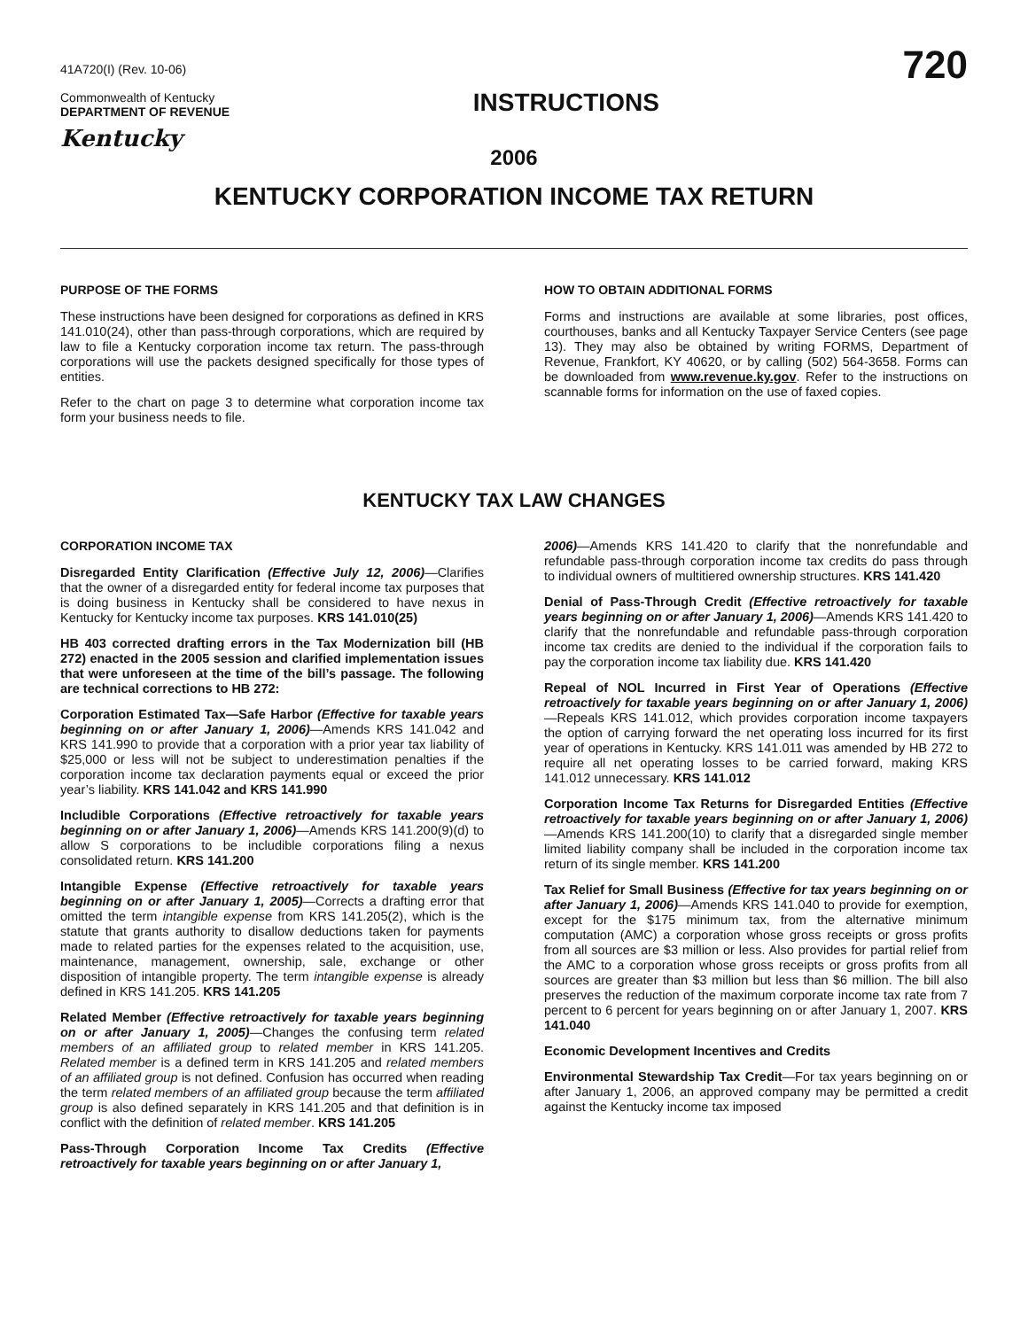41A720(I) (Rev. 10-06)
Commonwealth of Kentucky
DEPARTMENT OF REVENUE
Kentucky
INSTRUCTIONS
720
2006
KENTUCKY CORPORATION INCOME TAX RETURN
PURPOSE OF THE FORMS
These instructions have been designed for corporations as defined in KRS 141.010(24), other than pass-through corporations, which are required by law to file a Kentucky corporation income tax return. The pass-through corporations will use the packets designed specifically for those types of entities.
Refer to the chart on page 3 to determine what corporation income tax form your business needs to file.
HOW TO OBTAIN ADDITIONAL FORMS
Forms and instructions are available at some libraries, post offices, courthouses, banks and all Kentucky Taxpayer Service Centers (see page 13). They may also be obtained by writing FORMS, Department of Revenue, Frankfort, KY 40620, or by calling (502) 564-3658. Forms can be downloaded from www.revenue.ky.gov. Refer to the instructions on scannable forms for information on the use of faxed copies.
KENTUCKY TAX LAW CHANGES
CORPORATION INCOME TAX
Disregarded Entity Clarification (Effective July 12, 2006)—Clarifies that the owner of a disregarded entity for federal income tax purposes that is doing business in Kentucky shall be considered to have nexus in Kentucky for Kentucky income tax purposes. KRS 141.010(25)
HB 403 corrected drafting errors in the Tax Modernization bill (HB 272) enacted in the 2005 session and clarified implementation issues that were unforeseen at the time of the bill’s passage. The following are technical corrections to HB 272:
Corporation Estimated Tax—Safe Harbor (Effective for taxable years beginning on or after January 1, 2006)—Amends KRS 141.042 and KRS 141.990 to provide that a corporation with a prior year tax liability of $25,000 or less will not be subject to underestimation penalties if the corporation income tax declaration payments equal or exceed the prior year’s liability. KRS 141.042 and KRS 141.990
Includible Corporations (Effective retroactively for taxable years beginning on or after January 1, 2006)—Amends KRS 141.200(9)(d) to allow S corporations to be includible corporations filing a nexus consolidated return. KRS 141.200
Intangible Expense (Effective retroactively for taxable years beginning on or after January 1, 2005)—Corrects a drafting error that omitted the term intangible expense from KRS 141.205(2), which is the statute that grants authority to disallow deductions taken for payments made to related parties for the expenses related to the acquisition, use, maintenance, management, ownership, sale, exchange or other disposition of intangible property. The term intangible expense is already defined in KRS 141.205. KRS 141.205
Related Member (Effective retroactively for taxable years beginning on or after January 1, 2005)—Changes the confusing term related members of an affiliated group to related member in KRS 141.205. Related member is a defined term in KRS 141.205 and related members of an affiliated group is not defined. Confusion has occurred when reading the term related members of an affiliated group because the term affiliated group is also defined separately in KRS 141.205 and that definition is in conflict with the definition of related member. KRS 141.205
Pass-Through Corporation Income Tax Credits (Effective retroactively for taxable years beginning on or after January 1,
2006)—Amends KRS 141.420 to clarify that the nonrefundable and refundable pass-through corporation income tax credits do pass through to individual owners of multitiered ownership structures. KRS 141.420
Denial of Pass-Through Credit (Effective retroactively for taxable years beginning on or after January 1, 2006)—Amends KRS 141.420 to clarify that the nonrefundable and refundable pass-through corporation income tax credits are denied to the individual if the corporation fails to pay the corporation income tax liability due. KRS 141.420
Repeal of NOL Incurred in First Year of Operations (Effective retroactively for taxable years beginning on or after January 1, 2006)—Repeals KRS 141.012, which provides corporation income taxpayers the option of carrying forward the net operating loss incurred for its first year of operations in Kentucky. KRS 141.011 was amended by HB 272 to require all net operating losses to be carried forward, making KRS 141.012 unnecessary. KRS 141.012
Corporation Income Tax Returns for Disregarded Entities (Effective retroactively for taxable years beginning on or after January 1, 2006)—Amends KRS 141.200(10) to clarify that a disregarded single member limited liability company shall be included in the corporation income tax return of its single member. KRS 141.200
Tax Relief for Small Business (Effective for tax years beginning on or after January 1, 2006)—Amends KRS 141.040 to provide for exemption, except for the $175 minimum tax, from the alternative minimum computation (AMC) a corporation whose gross receipts or gross profits from all sources are $3 million or less. Also provides for partial relief from the AMC to a corporation whose gross receipts or gross profits from all sources are greater than $3 million but less than $6 million. The bill also preserves the reduction of the maximum corporate income tax rate from 7 percent to 6 percent for years beginning on or after January 1, 2007. KRS 141.040
Economic Development Incentives and Credits
Environmental Stewardship Tax Credit—For tax years beginning on or after January 1, 2006, an approved company may be permitted a credit against the Kentucky income tax imposed